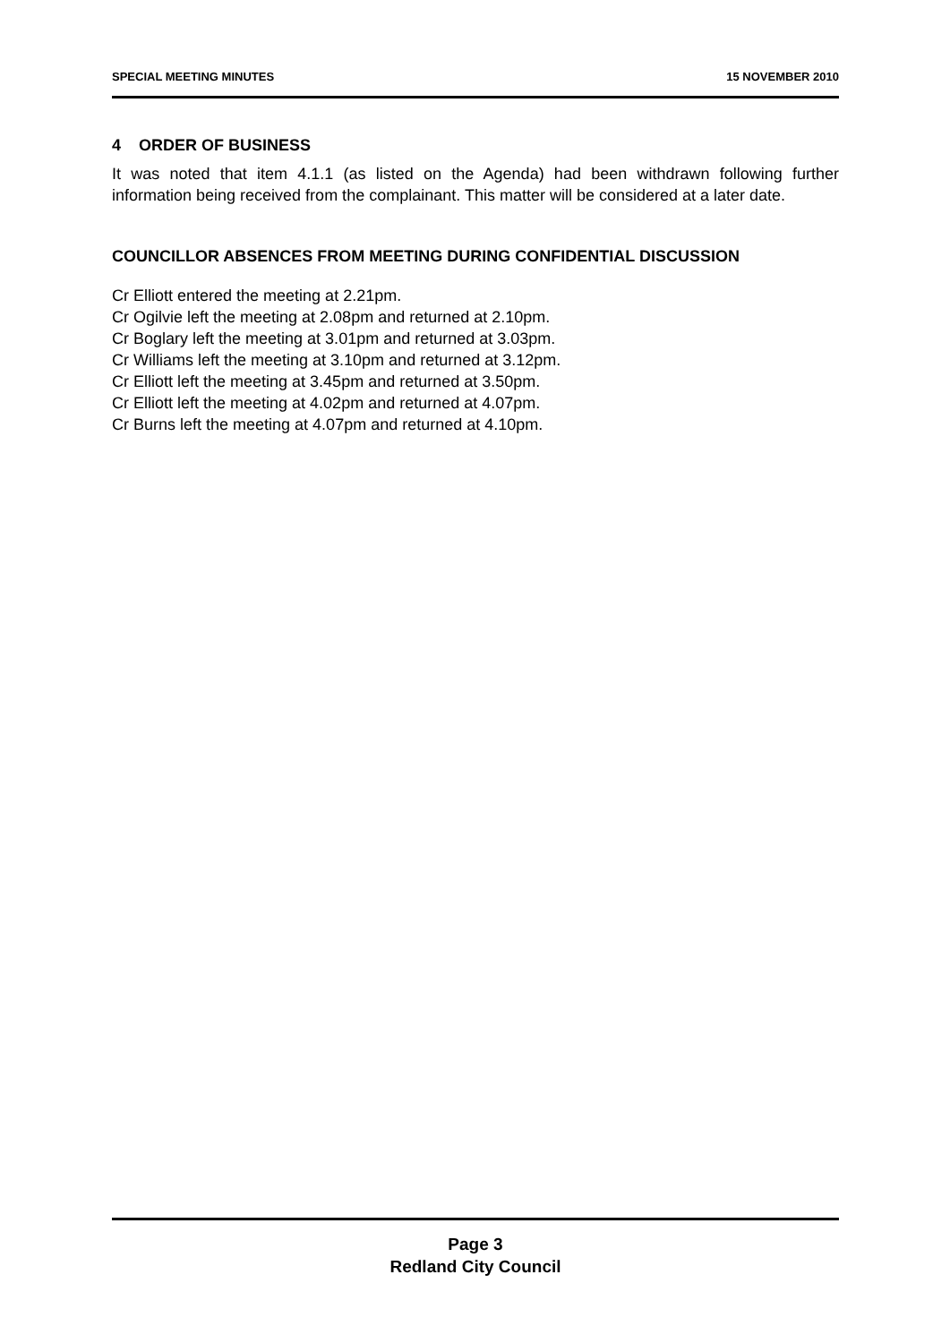SPECIAL MEETING MINUTES 15 NOVEMBER 2010
4 ORDER OF BUSINESS
It was noted that item 4.1.1 (as listed on the Agenda) had been withdrawn following further information being received from the complainant. This matter will be considered at a later date.
COUNCILLOR ABSENCES FROM MEETING DURING CONFIDENTIAL DISCUSSION
Cr Elliott entered the meeting at 2.21pm.
Cr Ogilvie left the meeting at 2.08pm and returned at 2.10pm.
Cr Boglary left the meeting at 3.01pm and returned at 3.03pm.
Cr Williams left the meeting at 3.10pm and returned at 3.12pm.
Cr Elliott left the meeting at 3.45pm and returned at 3.50pm.
Cr Elliott left the meeting at 4.02pm and returned at 4.07pm.
Cr Burns left the meeting at 4.07pm and returned at 4.10pm.
Page 3
Redland City Council